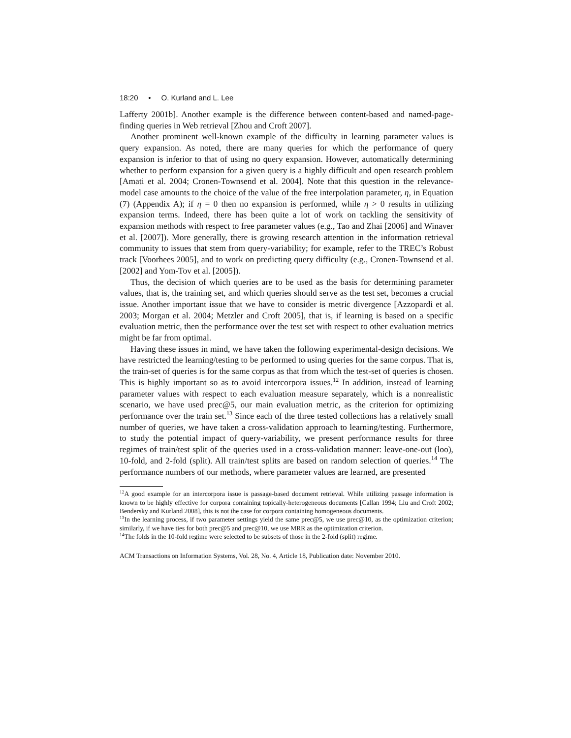18:20 • O. Kurland and L. Lee
Lafferty 2001b]. Another example is the difference between content-based and named-page-finding queries in Web retrieval [Zhou and Croft 2007].
Another prominent well-known example of the difficulty in learning parameter values is query expansion. As noted, there are many queries for which the performance of query expansion is inferior to that of using no query expansion. However, automatically determining whether to perform expansion for a given query is a highly difficult and open research problem [Amati et al. 2004; Cronen-Townsend et al. 2004]. Note that this question in the relevance-model case amounts to the choice of the value of the free interpolation parameter, η, in Equation (7) (Appendix A); if η = 0 then no expansion is performed, while η > 0 results in utilizing expansion terms. Indeed, there has been quite a lot of work on tackling the sensitivity of expansion methods with respect to free parameter values (e.g., Tao and Zhai [2006] and Winaver et al. [2007]). More generally, there is growing research attention in the information retrieval community to issues that stem from query-variability; for example, refer to the TREC’s Robust track [Voorhees 2005], and to work on predicting query difficulty (e.g., Cronen-Townsend et al. [2002] and Yom-Tov et al. [2005]).
Thus, the decision of which queries are to be used as the basis for determining parameter values, that is, the training set, and which queries should serve as the test set, becomes a crucial issue. Another important issue that we have to consider is metric divergence [Azzopardi et al. 2003; Morgan et al. 2004; Metzler and Croft 2005], that is, if learning is based on a specific evaluation metric, then the performance over the test set with respect to other evaluation metrics might be far from optimal.
Having these issues in mind, we have taken the following experimental-design decisions. We have restricted the learning/testing to be performed to using queries for the same corpus. That is, the train-set of queries is for the same corpus as that from which the test-set of queries is chosen. This is highly important so as to avoid intercorpora issues.<sup>12</sup> In addition, instead of learning parameter values with respect to each evaluation measure separately, which is a nonrealistic scenario, we have used prec@5, our main evaluation metric, as the criterion for optimizing performance over the train set.<sup>13</sup> Since each of the three tested collections has a relatively small number of queries, we have taken a cross-validation approach to learning/testing. Furthermore, to study the potential impact of query-variability, we present performance results for three regimes of train/test split of the queries used in a cross-validation manner: leave-one-out (loo), 10-fold, and 2-fold (split). All train/test splits are based on random selection of queries.<sup>14</sup> The performance numbers of our methods, where parameter values are learned, are presented
<sup>12</sup> A good example for an intercorpora issue is passage-based document retrieval. While utilizing passage information is known to be highly effective for corpora containing topically-heterogeneous documents [Callan 1994; Liu and Croft 2002; Bendersky and Kurland 2008], this is not the case for corpora containing homogeneous documents.
<sup>13</sup> In the learning process, if two parameter settings yield the same prec@5, we use prec@10, as the optimization criterion; similarly, if we have ties for both prec@5 and prec@10, we use MRR as the optimization criterion.
<sup>14</sup> The folds in the 10-fold regime were selected to be subsets of those in the 2-fold (split) regime.
ACM Transactions on Information Systems, Vol. 28, No. 4, Article 18, Publication date: November 2010.